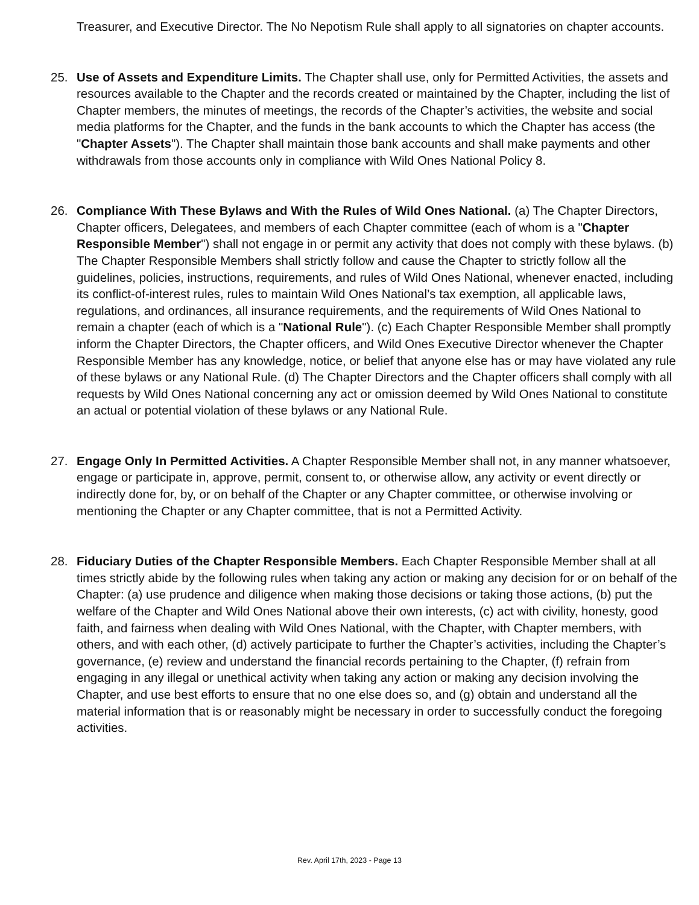Treasurer, and Executive Director. The No Nepotism Rule shall apply to all signatories on chapter accounts.
25. Use of Assets and Expenditure Limits. The Chapter shall use, only for Permitted Activities, the assets and resources available to the Chapter and the records created or maintained by the Chapter, including the list of Chapter members, the minutes of meetings, the records of the Chapter’s activities, the website and social media platforms for the Chapter, and the funds in the bank accounts to which the Chapter has access (the "Chapter Assets"). The Chapter shall maintain those bank accounts and shall make payments and other withdrawals from those accounts only in compliance with Wild Ones National Policy 8.
26. Compliance With These Bylaws and With the Rules of Wild Ones National. (a) The Chapter Directors, Chapter officers, Delegatees, and members of each Chapter committee (each of whom is a "Chapter Responsible Member") shall not engage in or permit any activity that does not comply with these bylaws. (b) The Chapter Responsible Members shall strictly follow and cause the Chapter to strictly follow all the guidelines, policies, instructions, requirements, and rules of Wild Ones National, whenever enacted, including its conflict-of-interest rules, rules to maintain Wild Ones National’s tax exemption, all applicable laws, regulations, and ordinances, all insurance requirements, and the requirements of Wild Ones National to remain a chapter (each of which is a "National Rule"). (c) Each Chapter Responsible Member shall promptly inform the Chapter Directors, the Chapter officers, and Wild Ones Executive Director whenever the Chapter Responsible Member has any knowledge, notice, or belief that anyone else has or may have violated any rule of these bylaws or any National Rule. (d) The Chapter Directors and the Chapter officers shall comply with all requests by Wild Ones National concerning any act or omission deemed by Wild Ones National to constitute an actual or potential violation of these bylaws or any National Rule.
27. Engage Only In Permitted Activities. A Chapter Responsible Member shall not, in any manner whatsoever, engage or participate in, approve, permit, consent to, or otherwise allow, any activity or event directly or indirectly done for, by, or on behalf of the Chapter or any Chapter committee, or otherwise involving or mentioning the Chapter or any Chapter committee, that is not a Permitted Activity.
28. Fiduciary Duties of the Chapter Responsible Members. Each Chapter Responsible Member shall at all times strictly abide by the following rules when taking any action or making any decision for or on behalf of the Chapter: (a) use prudence and diligence when making those decisions or taking those actions, (b) put the welfare of the Chapter and Wild Ones National above their own interests, (c) act with civility, honesty, good faith, and fairness when dealing with Wild Ones National, with the Chapter, with Chapter members, with others, and with each other, (d) actively participate to further the Chapter’s activities, including the Chapter’s governance, (e) review and understand the financial records pertaining to the Chapter, (f) refrain from engaging in any illegal or unethical activity when taking any action or making any decision involving the Chapter, and use best efforts to ensure that no one else does so, and (g) obtain and understand all the material information that is or reasonably might be necessary in order to successfully conduct the foregoing activities.
Rev. April 17th, 2023 - Page 13